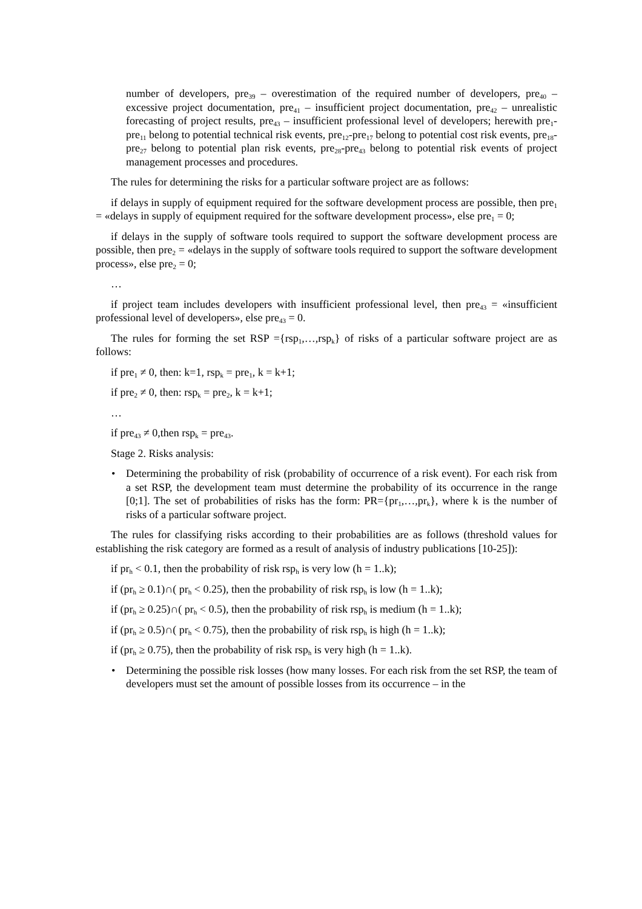number of developers, pre<sub>39</sub> – overestimation of the required number of developers, pre<sub>40</sub> – excessive project documentation, pre<sub>41</sub> – insufficient project documentation, pre<sub>42</sub> – unrealistic forecasting of project results, pre<sub>43</sub> – insufficient professional level of developers; herewith pre<sub>1</sub>-pre<sub>11</sub> belong to potential technical risk events, pre<sub>12</sub>-pre<sub>17</sub> belong to potential cost risk events, pre<sub>18</sub>-pre<sub>27</sub> belong to potential plan risk events, pre<sub>28</sub>-pre<sub>43</sub> belong to potential risk events of project management processes and procedures.
The rules for determining the risks for a particular software project are as follows:
if delays in supply of equipment required for the software development process are possible, then pre<sub>1</sub> = «delays in supply of equipment required for the software development process», else pre<sub>1</sub> = 0;
if delays in the supply of software tools required to support the software development process are possible, then pre<sub>2</sub> = «delays in the supply of software tools required to support the software development process», else pre<sub>2</sub> = 0;
…
if project team includes developers with insufficient professional level, then pre<sub>43</sub> = «insufficient professional level of developers», else pre<sub>43</sub> = 0.
The rules for forming the set RSP ={rsp<sub>1</sub>,…,rsp<sub>k</sub>} of risks of a particular software project are as follows:
if pre<sub>1</sub> ≠ 0, then: k=1, rsp<sub>k</sub> = pre<sub>1</sub>, k = k+1;
if pre<sub>2</sub> ≠ 0, then: rsp<sub>k</sub> = pre<sub>2</sub>, k = k+1;
…
if pre<sub>43</sub> ≠ 0,then rsp<sub>k</sub> = pre<sub>43</sub>.
Stage 2. Risks analysis:
• Determining the probability of risk (probability of occurrence of a risk event). For each risk from a set RSP, the development team must determine the probability of its occurrence in the range [0;1]. The set of probabilities of risks has the form: PR={pr<sub>1</sub>,…,pr<sub>k</sub>}, where k is the number of risks of a particular software project.
The rules for classifying risks according to their probabilities are as follows (threshold values for establishing the risk category are formed as a result of analysis of industry publications [10-25]):
if pr<sub>h</sub> < 0.1, then the probability of risk rsp<sub>h</sub> is very low (h = 1..k);
if (pr<sub>h</sub> ≥ 0.1)∩( pr<sub>h</sub> < 0.25), then the probability of risk rsp<sub>h</sub> is low (h = 1..k);
if (pr<sub>h</sub> ≥ 0.25)∩( pr<sub>h</sub> < 0.5), then the probability of risk rsp<sub>h</sub> is medium (h = 1..k);
if (pr<sub>h</sub> ≥ 0.5)∩( pr<sub>h</sub> < 0.75), then the probability of risk rsp<sub>h</sub> is high (h = 1..k);
if (pr<sub>h</sub> ≥ 0.75), then the probability of risk rsp<sub>h</sub> is very high (h = 1..k).
• Determining the possible risk losses (how many losses. For each risk from the set RSP, the team of developers must set the amount of possible losses from its occurrence – in the